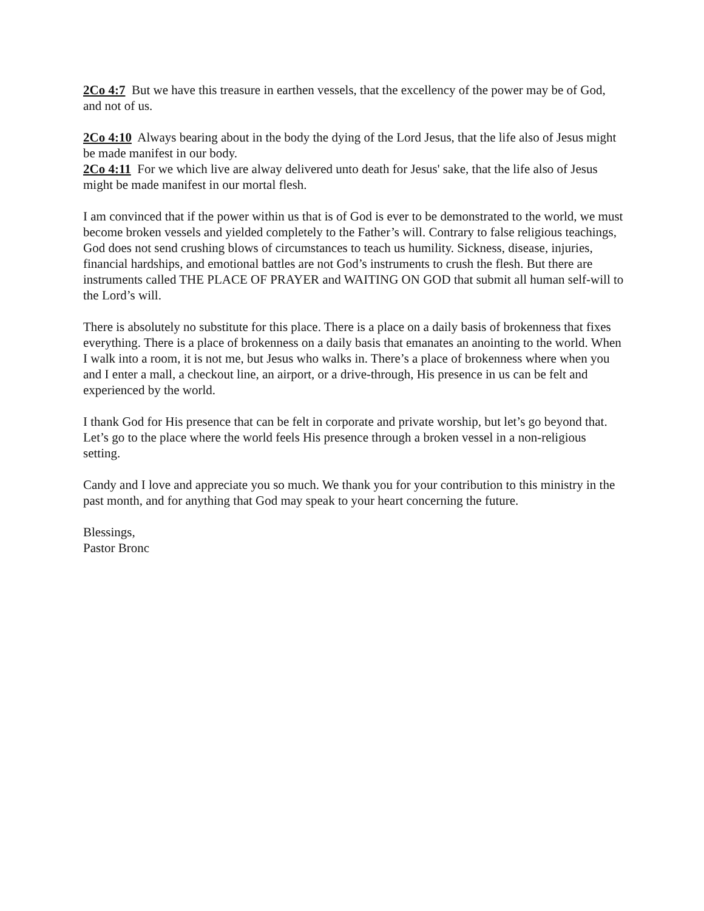2Co 4:7 But we have this treasure in earthen vessels, that the excellency of the power may be of God, and not of us.
2Co 4:10 Always bearing about in the body the dying of the Lord Jesus, that the life also of Jesus might be made manifest in our body.
2Co 4:11 For we which live are alway delivered unto death for Jesus' sake, that the life also of Jesus might be made manifest in our mortal flesh.
I am convinced that if the power within us that is of God is ever to be demonstrated to the world, we must become broken vessels and yielded completely to the Father’s will. Contrary to false religious teachings, God does not send crushing blows of circumstances to teach us humility. Sickness, disease, injuries, financial hardships, and emotional battles are not God’s instruments to crush the flesh. But there are instruments called THE PLACE OF PRAYER and WAITING ON GOD that submit all human self-will to the Lord’s will.
There is absolutely no substitute for this place. There is a place on a daily basis of brokenness that fixes everything. There is a place of brokenness on a daily basis that emanates an anointing to the world. When I walk into a room, it is not me, but Jesus who walks in. There’s a place of brokenness where when you and I enter a mall, a checkout line, an airport, or a drive-through, His presence in us can be felt and experienced by the world.
I thank God for His presence that can be felt in corporate and private worship, but let’s go beyond that. Let’s go to the place where the world feels His presence through a broken vessel in a non-religious setting.
Candy and I love and appreciate you so much. We thank you for your contribution to this ministry in the past month, and for anything that God may speak to your heart concerning the future.
Blessings,
Pastor Bronc